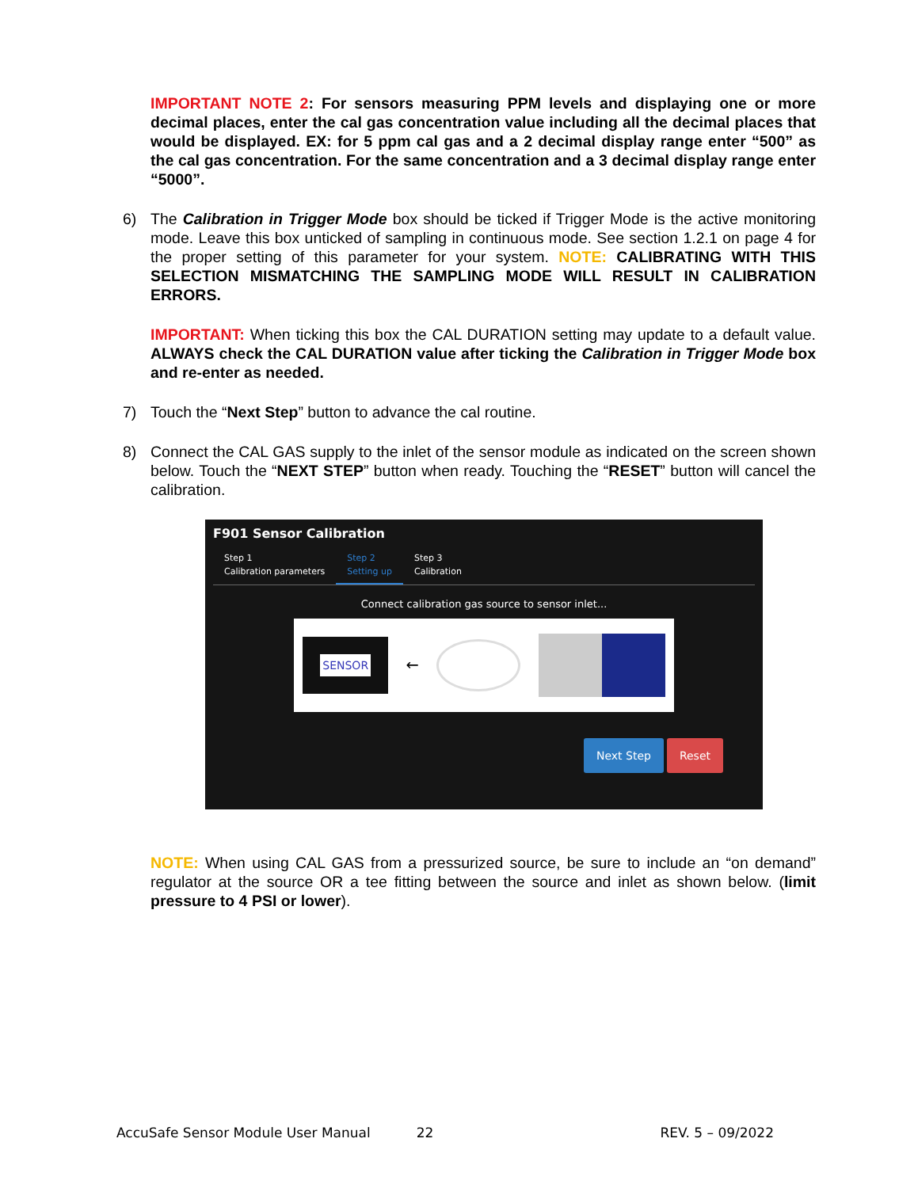IMPORTANT NOTE 2: For sensors measuring PPM levels and displaying one or more decimal places, enter the cal gas concentration value including all the decimal places that would be displayed. EX: for 5 ppm cal gas and a 2 decimal display range enter “500” as the cal gas concentration. For the same concentration and a 3 decimal display range enter “5000”.
6) The Calibration in Trigger Mode box should be ticked if Trigger Mode is the active monitoring mode. Leave this box unticked of sampling in continuous mode. See section 1.2.1 on page 4 for the proper setting of this parameter for your system. NOTE: CALIBRATING WITH THIS SELECTION MISMATCHING THE SAMPLING MODE WILL RESULT IN CALIBRATION ERRORS.
IMPORTANT: When ticking this box the CAL DURATION setting may update to a default value. ALWAYS check the CAL DURATION value after ticking the Calibration in Trigger Mode box and re-enter as needed.
7) Touch the “Next Step” button to advance the cal routine.
8) Connect the CAL GAS supply to the inlet of the sensor module as indicated on the screen shown below. Touch the “NEXT STEP” button when ready. Touching the “RESET” button will cancel the calibration.
F901 Sensor Calibration
Step 1
Calibration parameters
Step 2
Setting up
Step 3
Calibration
Connect calibration gas source to sensor inlet...
SENSOR
←
Next Step Reset
NOTE: When using CAL GAS from a pressurized source, be sure to include an “on demand” regulator at the source OR a tee fitting between the source and inlet as shown below. (limit pressure to 4 PSI or lower).
AccuSafe Sensor Module User Manual 22 REV. 5 – 09/2022